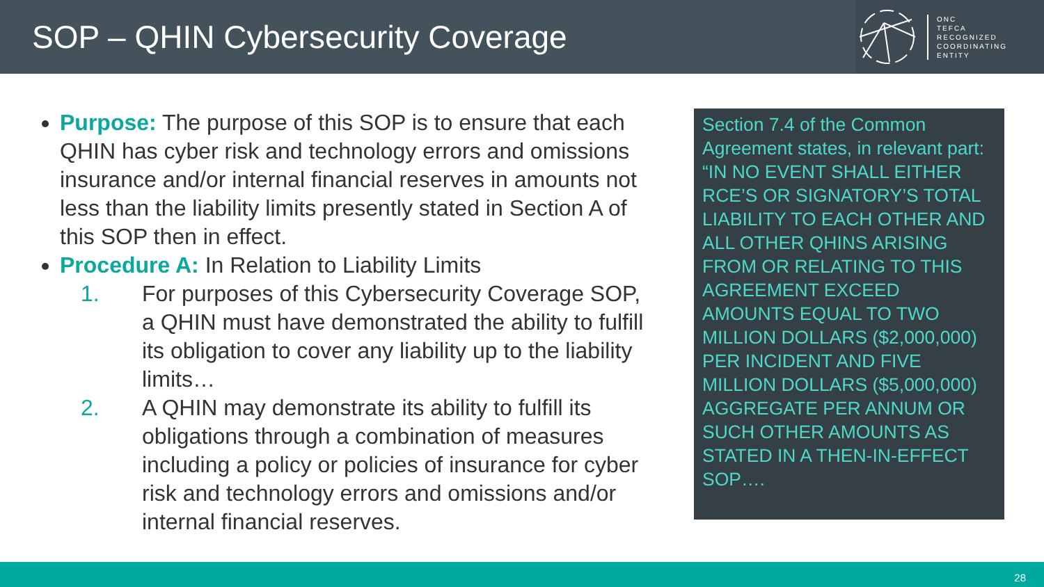SOP – QHIN Cybersecurity Coverage
ONC
TEFCA
RECOGNIZED
COORDINATING
ENTITY
Purpose: The purpose of this SOP is to ensure that each QHIN has cyber risk and technology errors and omissions insurance and/or internal financial reserves in amounts not less than the liability limits presently stated in Section A of this SOP then in effect.
Procedure A: In Relation to Liability Limits
1. For purposes of this Cybersecurity Coverage SOP, a QHIN must have demonstrated the ability to fulfill its obligation to cover any liability up to the liability limits…
2. A QHIN may demonstrate its ability to fulfill its obligations through a combination of measures including a policy or policies of insurance for cyber risk and technology errors and omissions and/or internal financial reserves.
Section 7.4 of the Common Agreement states, in relevant part: “IN NO EVENT SHALL EITHER RCE’S OR SIGNATORY’S TOTAL LIABILITY TO EACH OTHER AND ALL OTHER QHINS ARISING FROM OR RELATING TO THIS AGREEMENT EXCEED AMOUNTS EQUAL TO TWO MILLION DOLLARS ($2,000,000) PER INCIDENT AND FIVE MILLION DOLLARS ($5,000,000) AGGREGATE PER ANNUM OR SUCH OTHER AMOUNTS AS STATED IN A THEN-IN-EFFECT SOP….
28